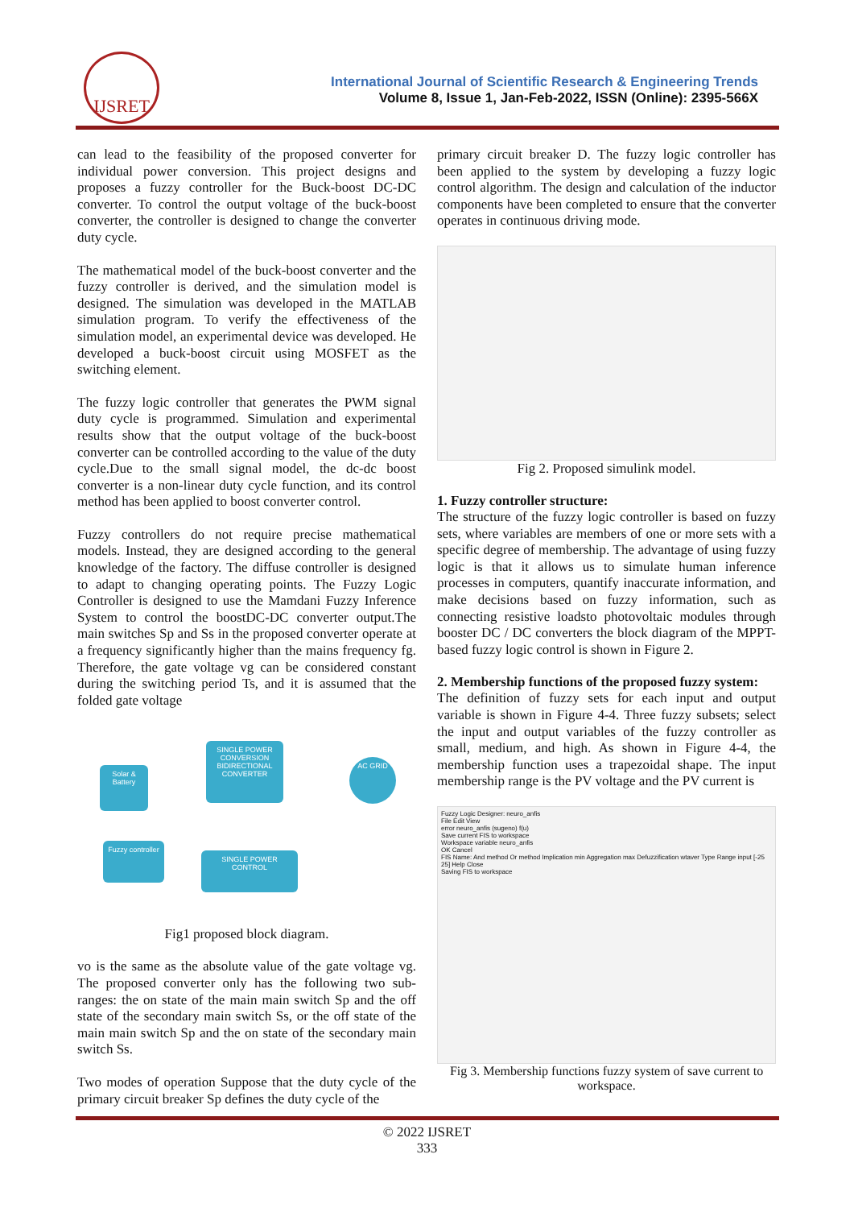IJSRET
International Journal of Scientific Research & Engineering Trends
Volume 8, Issue 1, Jan-Feb-2022, ISSN (Online): 2395-566X
can lead to the feasibility of the proposed converter for individual power conversion. This project designs and proposes a fuzzy controller for the Buck-boost DC-DC converter. To control the output voltage of the buck-boost converter, the controller is designed to change the converter duty cycle.
The mathematical model of the buck-boost converter and the fuzzy controller is derived, and the simulation model is designed. The simulation was developed in the MATLAB simulation program. To verify the effectiveness of the simulation model, an experimental device was developed. He developed a buck-boost circuit using MOSFET as the switching element.
The fuzzy logic controller that generates the PWM signal duty cycle is programmed. Simulation and experimental results show that the output voltage of the buck-boost converter can be controlled according to the value of the duty cycle.Due to the small signal model, the dc-dc boost converter is a non-linear duty cycle function, and its control method has been applied to boost converter control.
Fuzzy controllers do not require precise mathematical models. Instead, they are designed according to the general knowledge of the factory. The diffuse controller is designed to adapt to changing operating points. The Fuzzy Logic Controller is designed to use the Mamdani Fuzzy Inference System to control the boostDC-DC converter output.The main switches Sp and Ss in the proposed converter operate at a frequency significantly higher than the mains frequency fg. Therefore, the gate voltage vg can be considered constant during the switching period Ts, and it is assumed that the folded gate voltage
Solar & Battery
SINGLE POWER CONVERSION BIDIRECTIONAL CONVERTER
AC GRID
Fuzzy controller
SINGLE POWER CONTROL
Fig1 proposed block diagram.
vo is the same as the absolute value of the gate voltage vg. The proposed converter only has the following two sub-ranges: the on state of the main main switch Sp and the off state of the secondary main switch Ss, or the off state of the main main switch Sp and the on state of the secondary main switch Ss.
Two modes of operation Suppose that the duty cycle of the primary circuit breaker Sp defines the duty cycle of the
primary circuit breaker D. The fuzzy logic controller has been applied to the system by developing a fuzzy logic control algorithm. The design and calculation of the inductor components have been completed to ensure that the converter operates in continuous driving mode.
Fig 2. Proposed simulink model.
1. Fuzzy controller structure:
The structure of the fuzzy logic controller is based on fuzzy sets, where variables are members of one or more sets with a specific degree of membership. The advantage of using fuzzy logic is that it allows us to simulate human inference processes in computers, quantify inaccurate information, and make decisions based on fuzzy information, such as connecting resistive loadsto photovoltaic modules through booster DC / DC converters the block diagram of the MPPT-based fuzzy logic control is shown in Figure 2.
2. Membership functions of the proposed fuzzy system:
The definition of fuzzy sets for each input and output variable is shown in Figure 4-4. Three fuzzy subsets; select the input and output variables of the fuzzy controller as small, medium, and high. As shown in Figure 4-4, the membership function uses a trapezoidal shape. The input membership range is the PV voltage and the PV current is
Fuzzy Logic Designer: neuro_anfis
File Edit View
error neuro_anfis (sugeno) f(u)
Save current FIS to workspace
Workspace variable neuro_anfis
OK Cancel
FIS Name: And method Or method Implication min Aggregation max Defuzzification wtaver Type Range input [-25 25] Help Close
Saving FIS to workspace
Fig 3. Membership functions fuzzy system of save current to workspace.
© 2022 IJSRET
333